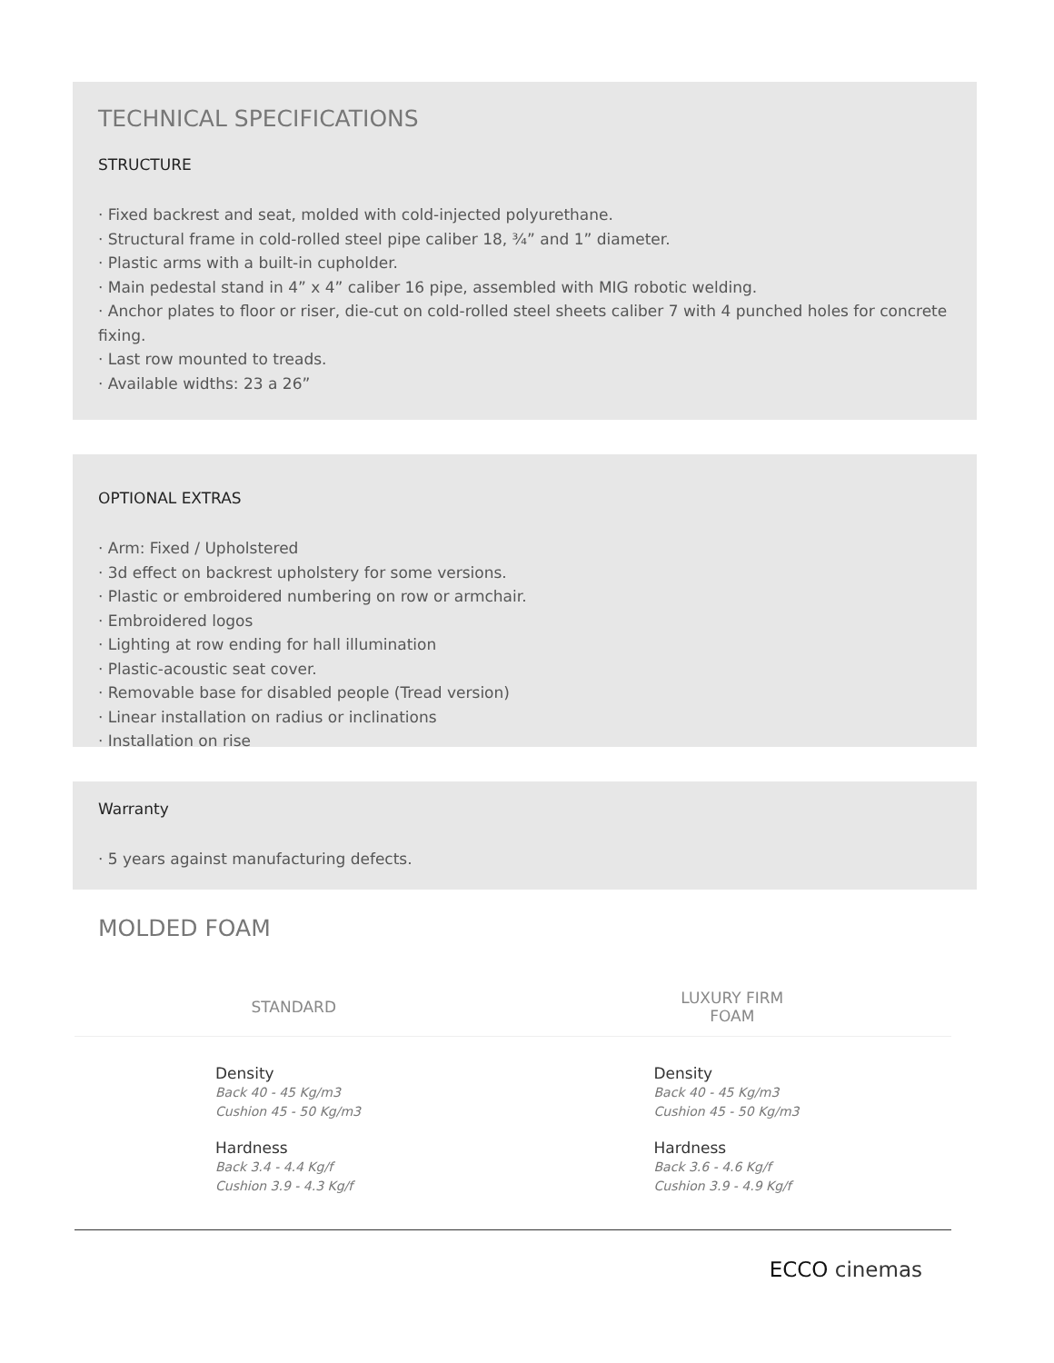TECHNICAL SPECIFICATIONS
STRUCTURE
· Fixed backrest and seat, molded with cold-injected polyurethane.
· Structural frame in cold-rolled steel pipe caliber 18, ¾” and 1” diameter.
· Plastic arms with a built-in cupholder.
· Main pedestal stand in 4” x 4” caliber 16 pipe, assembled with MIG robotic welding.
· Anchor plates to floor or riser, die-cut on cold-rolled steel sheets caliber 7 with 4 punched holes for concrete fixing.
· Last row mounted to treads.
· Available widths: 23 a 26”
OPTIONAL EXTRAS
· Arm: Fixed / Upholstered
· 3d effect on backrest upholstery for some versions.
· Plastic or embroidered numbering on row or armchair.
· Embroidered logos
· Lighting at row ending for hall illumination
· Plastic-acoustic seat cover.
· Removable base for disabled people (Tread version)
· Linear installation on radius or inclinations
· Installation on rise
Warranty
· 5 years against manufacturing defects.
MOLDED FOAM
| STANDARD | LUXURY FIRM FOAM |
| --- | --- |
| Density Back 40 - 45 Kg/m3 Cushion 45 - 50 Kg/m3 Hardness Back 3.4 - 4.4 Kg/f Cushion 3.9 - 4.3 Kg/f | Density Back 40 - 45 Kg/m3 Cushion 45 - 50 Kg/m3 Hardness Back 3.6 - 4.6 Kg/f Cushion 3.9 - 4.9 Kg/f |
ECCO cinemas